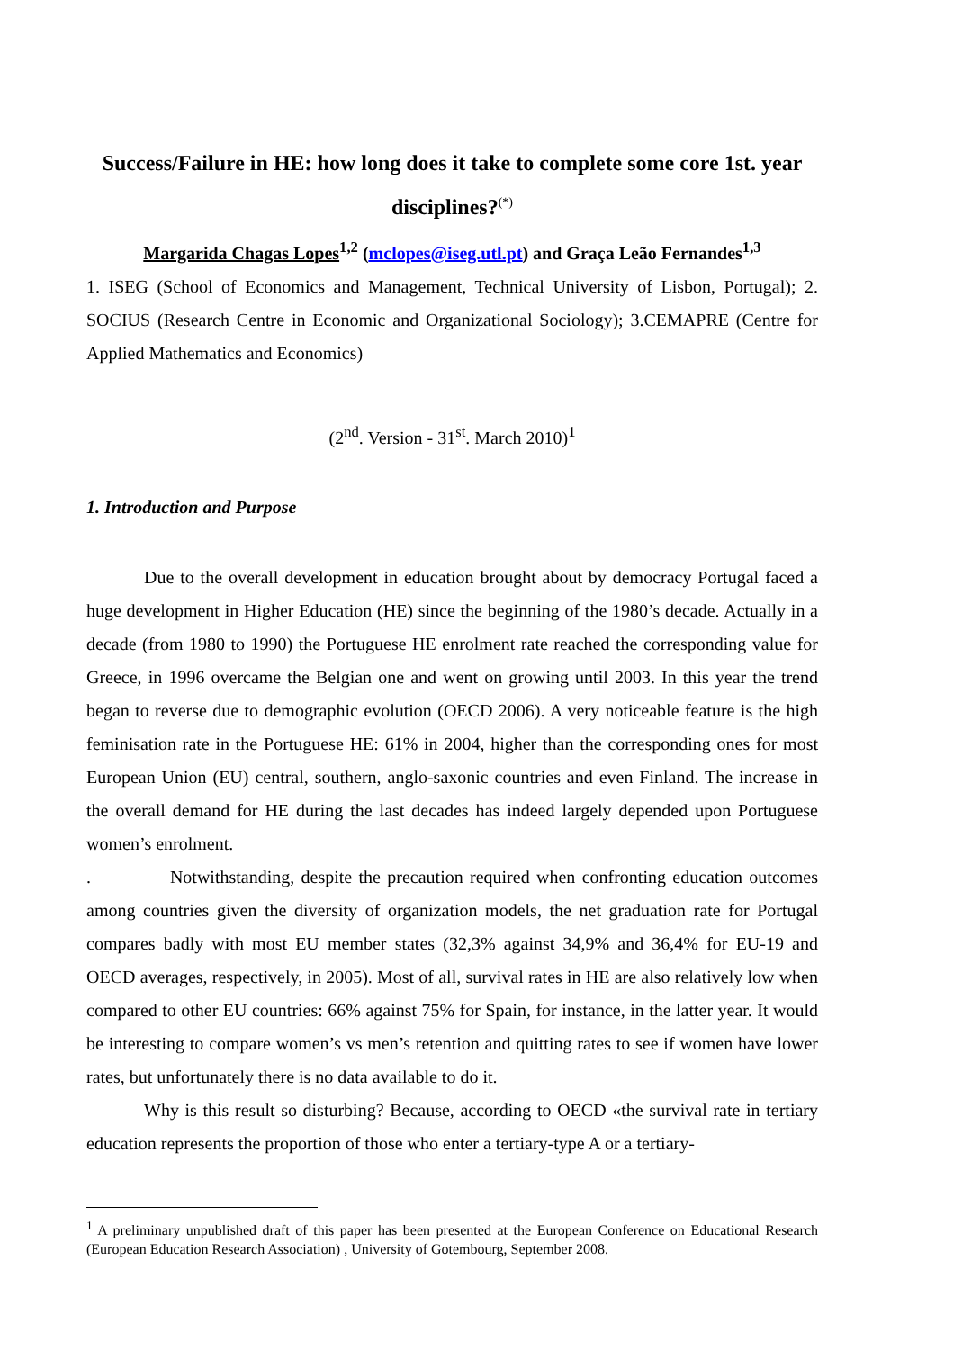Success/Failure in HE: how long does it take to complete some core 1st. year disciplines?<sup>(*)</sup>
Margarida Chagas Lopes<sup>1,2</sup> (mclopes@iseg.utl.pt) and Graça Leão Fernandes<sup>1,3</sup>
1. ISEG (School of Economics and Management, Technical University of Lisbon, Portugal); 2. SOCIUS (Research Centre in Economic and Organizational Sociology); 3.CEMAPRE (Centre for Applied Mathematics and Economics)
(2<sup>nd</sup>. Version - 31<sup>st</sup>. March 2010)<sup>1</sup>
1. Introduction and Purpose
Due to the overall development in education brought about by democracy Portugal faced a huge development in Higher Education (HE) since the beginning of the 1980’s decade. Actually in a decade (from 1980 to 1990) the Portuguese HE enrolment rate reached the corresponding value for Greece, in 1996 overcame the Belgian one and went on growing until 2003. In this year the trend began to reverse due to demographic evolution (OECD 2006). A very noticeable feature is the high feminisation rate in the Portuguese HE: 61% in 2004, higher than the corresponding ones for most European Union (EU) central, southern, anglo-saxonic countries and even Finland. The increase in the overall demand for HE during the last decades has indeed largely depended upon Portuguese women’s enrolment.
. Notwithstanding, despite the precaution required when confronting education outcomes among countries given the diversity of organization models, the net graduation rate for Portugal compares badly with most EU member states (32,3% against 34,9% and 36,4% for EU-19 and OECD averages, respectively, in 2005). Most of all, survival rates in HE are also relatively low when compared to other EU countries: 66% against 75% for Spain, for instance, in the latter year. It would be interesting to compare women’s vs men’s retention and quitting rates to see if women have lower rates, but unfortunately there is no data available to do it.
Why is this result so disturbing? Because, according to OECD «the survival rate in tertiary education represents the proportion of those who enter a tertiary-type A or a tertiary-
<sup>1</sup> A preliminary unpublished draft of this paper has been presented at the European Conference on Educational Research (European Education Research Association) , University of Gotembourg, September 2008.